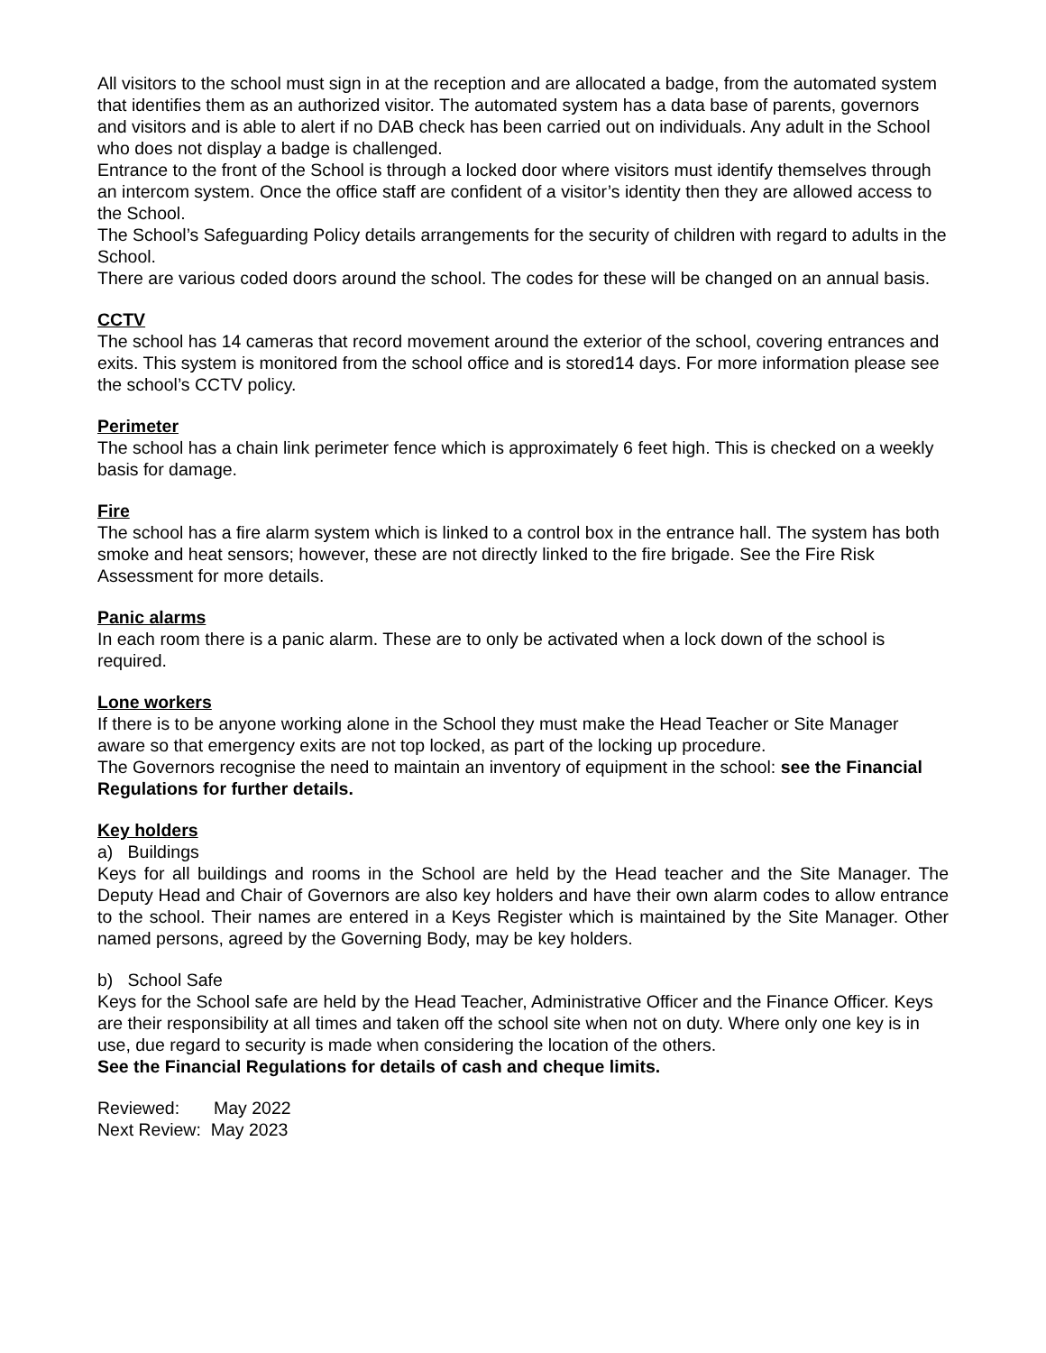All visitors to the school must sign in at the reception and are allocated a badge, from the automated system that identifies them as an authorized visitor. The automated system has a data base of parents, governors and visitors and is able to alert if no DAB check has been carried out on individuals. Any adult in the School who does not display a badge is challenged.
Entrance to the front of the School is through a locked door where visitors must identify themselves through an intercom system. Once the office staff are confident of a visitor’s identity then they are allowed access to the School.
The School’s Safeguarding Policy details arrangements for the security of children with regard to adults in the School.
There are various coded doors around the school. The codes for these will be changed on an annual basis.
CCTV
The school has 14 cameras that record movement around the exterior of the school, covering entrances and exits. This system is monitored from the school office and is stored14 days. For more information please see the school’s CCTV policy.
Perimeter
The school has a chain link perimeter fence which is approximately 6 feet high. This is checked on a weekly basis for damage.
Fire
The school has a fire alarm system which is linked to a control box in the entrance hall. The system has both smoke and heat sensors; however, these are not directly linked to the fire brigade. See the Fire Risk Assessment for more details.
Panic alarms
In each room there is a panic alarm. These are to only be activated when a lock down of the school is required.
Lone workers
If there is to be anyone working alone in the School they must make the Head Teacher or Site Manager aware so that emergency exits are not top locked, as part of the locking up procedure.
The Governors recognise the need to maintain an inventory of equipment in the school: see the Financial Regulations for further details.
Key holders
a) Buildings
Keys for all buildings and rooms in the School are held by the Head teacher and the Site Manager. The Deputy Head and Chair of Governors are also key holders and have their own alarm codes to allow entrance to the school. Their names are entered in a Keys Register which is maintained by the Site Manager. Other named persons, agreed by the Governing Body, may be key holders.
b) School Safe
Keys for the School safe are held by the Head Teacher, Administrative Officer and the Finance Officer. Keys are their responsibility at all times and taken off the school site when not on duty. Where only one key is in use, due regard to security is made when considering the location of the others.
See the Financial Regulations for details of cash and cheque limits.
Reviewed: May 2022
Next Review: May 2023